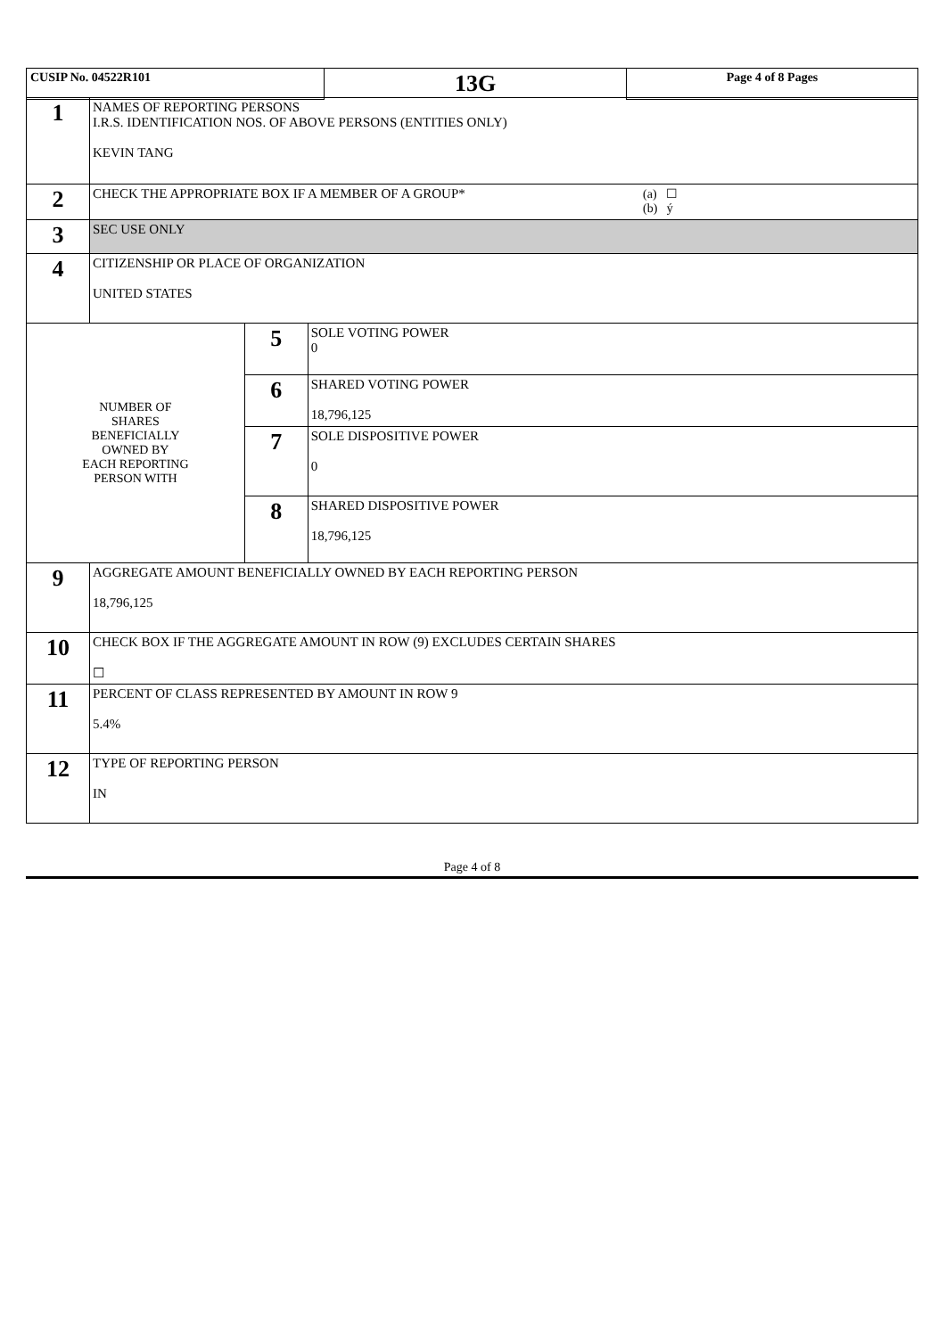| CUSIP No. 04522R101 | 13G | Page 4 of 8 Pages |
| 1 | NAMES OF REPORTING PERSONS I.R.S. IDENTIFICATION NOS. OF ABOVE PERSONS (ENTITIES ONLY) KEVIN TANG | | |
| 2 | CHECK THE APPROPRIATE BOX IF A MEMBER OF A GROUP* (a) ☐ (b) ý | | |
| 3 | SEC USE ONLY | | |
| 4 | CITIZENSHIP OR PLACE OF ORGANIZATION UNITED STATES | | |
| NUMBER OF SHARES BENEFICIALLY OWNED BY EACH REPORTING PERSON WITH | | 5 | SOLE VOTING POWER 0 |
| | | 6 | SHARED VOTING POWER 18,796,125 |
| | | 7 | SOLE DISPOSITIVE POWER 0 |
| | | 8 | SHARED DISPOSITIVE POWER 18,796,125 |
| 9 | AGGREGATE AMOUNT BENEFICIALLY OWNED BY EACH REPORTING PERSON 18,796,125 | | |
| 10 | CHECK BOX IF THE AGGREGATE AMOUNT IN ROW (9) EXCLUDES CERTAIN SHARES ☐ | | |
| 11 | PERCENT OF CLASS REPRESENTED BY AMOUNT IN ROW 9 5.4% | | |
| 12 | TYPE OF REPORTING PERSON IN | | |
Page 4 of 8